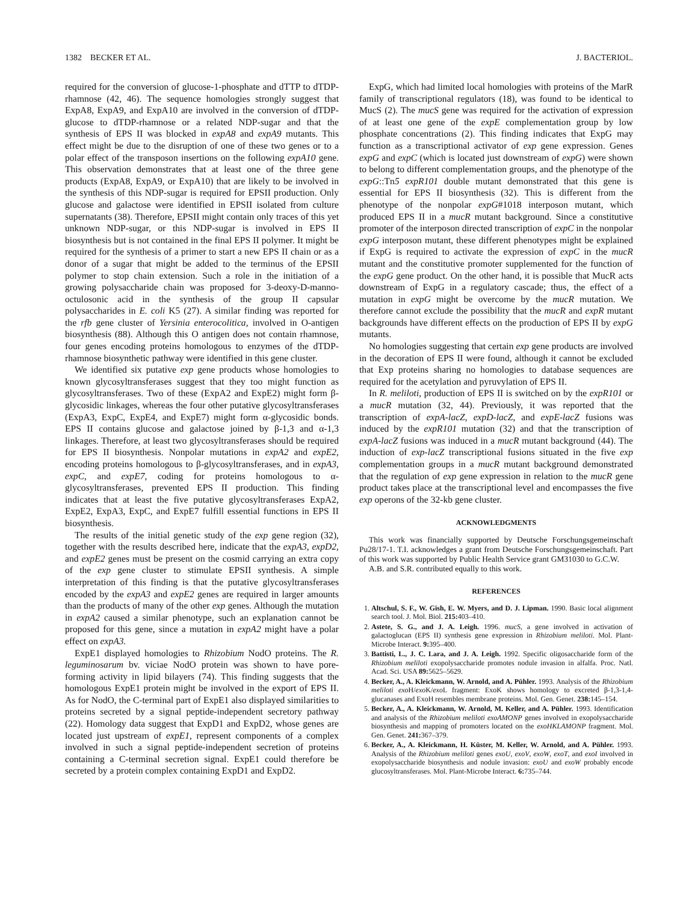1382 BECKER ET AL. J. BACTERIOL.
required for the conversion of glucose-1-phosphate and dTTP to dTDP-rhamnose (42, 46). The sequence homologies strongly suggest that ExpA8, ExpA9, and ExpA10 are involved in the conversion of dTDP-glucose to dTDP-rhamnose or a related NDP-sugar and that the synthesis of EPS II was blocked in expA8 and expA9 mutants. This effect might be due to the disruption of one of these two genes or to a polar effect of the transposon insertions on the following expA10 gene. This observation demonstrates that at least one of the three gene products (ExpA8, ExpA9, or ExpA10) that are likely to be involved in the synthesis of this NDP-sugar is required for EPSII production. Only glucose and galactose were identified in EPSII isolated from culture supernatants (38). Therefore, EPSII might contain only traces of this yet unknown NDP-sugar, or this NDP-sugar is involved in EPS II biosynthesis but is not contained in the final EPS II polymer. It might be required for the synthesis of a primer to start a new EPS II chain or as a donor of a sugar that might be added to the terminus of the EPSII polymer to stop chain extension. Such a role in the initiation of a growing polysaccharide chain was proposed for 3-deoxy-D-manno-octulosonic acid in the synthesis of the group II capsular polysaccharides in E. coli K5 (27). A similar finding was reported for the rfb gene cluster of Yersinia enterocolitica, involved in O-antigen biosynthesis (88). Although this O antigen does not contain rhamnose, four genes encoding proteins homologous to enzymes of the dTDP-rhamnose biosynthetic pathway were identified in this gene cluster.
We identified six putative exp gene products whose homologies to known glycosyltransferases suggest that they too might function as glycosyltransferases. Two of these (ExpA2 and ExpE2) might form β-glycosidic linkages, whereas the four other putative glycosyltransferases (ExpA3, ExpC, ExpE4, and ExpE7) might form α-glycosidic bonds. EPS II contains glucose and galactose joined by β-1,3 and α-1,3 linkages. Therefore, at least two glycosyltransferases should be required for EPS II biosynthesis. Nonpolar mutations in expA2 and expE2, encoding proteins homologous to β-glycosyltransferases, and in expA3, expC, and expE7, coding for proteins homologous to α-glycosyltransferases, prevented EPS II production. This finding indicates that at least the five putative glycosyltransferases ExpA2, ExpE2, ExpA3, ExpC, and ExpE7 fulfill essential functions in EPS II biosynthesis.
The results of the initial genetic study of the exp gene region (32), together with the results described here, indicate that the expA3, expD2, and expE2 genes must be present on the cosmid carrying an extra copy of the exp gene cluster to stimulate EPSII synthesis. A simple interpretation of this finding is that the putative glycosyltransferases encoded by the expA3 and expE2 genes are required in larger amounts than the products of many of the other exp genes. Although the mutation in expA2 caused a similar phenotype, such an explanation cannot be proposed for this gene, since a mutation in expA2 might have a polar effect on expA3.
ExpE1 displayed homologies to Rhizobium NodO proteins. The R. leguminosarum bv. viciae NodO protein was shown to have pore-forming activity in lipid bilayers (74). This finding suggests that the homologous ExpE1 protein might be involved in the export of EPS II. As for NodO, the C-terminal part of ExpE1 also displayed similarities to proteins secreted by a signal peptide-independent secretory pathway (22). Homology data suggest that ExpD1 and ExpD2, whose genes are located just upstream of expE1, represent components of a complex involved in such a signal peptide-independent secretion of proteins containing a C-terminal secretion signal. ExpE1 could therefore be secreted by a protein complex containing ExpD1 and ExpD2.
ExpG, which had limited local homologies with proteins of the MarR family of transcriptional regulators (18), was found to be identical to MucS (2). The mucS gene was required for the activation of expression of at least one gene of the expE complementation group by low phosphate concentrations (2). This finding indicates that ExpG may function as a transcriptional activator of exp gene expression. Genes expG and expC (which is located just downstream of expG) were shown to belong to different complementation groups, and the phenotype of the expG::Tn5 expR101 double mutant demonstrated that this gene is essential for EPS II biosynthesis (32). This is different from the phenotype of the nonpolar expG#1018 interposon mutant, which produced EPS II in a mucR mutant background. Since a constitutive promoter of the interposon directed transcription of expC in the nonpolar expG interposon mutant, these different phenotypes might be explained if ExpG is required to activate the expression of expC in the mucR mutant and the constitutive promoter supplemented for the function of the expG gene product. On the other hand, it is possible that MucR acts downstream of ExpG in a regulatory cascade; thus, the effect of a mutation in expG might be overcome by the mucR mutation. We therefore cannot exclude the possibility that the mucR and expR mutant backgrounds have different effects on the production of EPS II by expG mutants.
No homologies suggesting that certain exp gene products are involved in the decoration of EPS II were found, although it cannot be excluded that Exp proteins sharing no homologies to database sequences are required for the acetylation and pyruvylation of EPS II.
In R. meliloti, production of EPS II is switched on by the expR101 or a mucR mutation (32, 44). Previously, it was reported that the transcription of expA-lacZ, expD-lacZ, and expE-lacZ fusions was induced by the expR101 mutation (32) and that the transcription of expA-lacZ fusions was induced in a mucR mutant background (44). The induction of exp-lacZ transcriptional fusions situated in the five exp complementation groups in a mucR mutant background demonstrated that the regulation of exp gene expression in relation to the mucR gene product takes place at the transcriptional level and encompasses the five exp operons of the 32-kb gene cluster.
ACKNOWLEDGMENTS
This work was financially supported by Deutsche Forschungsgemeinschaft Pu28/17-1. T.I. acknowledges a grant from Deutsche Forschungsgemeinschaft. Part of this work was supported by Public Health Service grant GM31030 to G.C.W.
A.B. and S.R. contributed equally to this work.
REFERENCES
1. Altschul, S. F., W. Gish, E. W. Myers, and D. J. Lipman. 1990. Basic local alignment search tool. J. Mol. Biol. 215: 403–410.
2. Astete, S. G., and J. A. Leigh. 1996. mucS, a gene involved in activation of galactoglucan (EPS II) synthesis gene expression in Rhizobium meliloti. Mol. Plant-Microbe Interact. 9: 395–400.
3. Battisti, L., J. C. Lara, and J. A. Leigh. 1992. Specific oligosaccharide form of the Rhizobium meliloti exopolysaccharide promotes nodule invasion in alfalfa. Proc. Natl. Acad. Sci. USA 89: 5625–5629.
4. Becker, A., A. Kleickmann, W. Arnold, and A. Pühler. 1993. Analysis of the Rhizobium meliloti exo H/exo K/exo L fragment: ExoK shows homology to excreted β-1,3-1,4-glucanases and ExoH resembles membrane proteins. Mol. Gen. Genet. 238: 145–154.
5. Becker, A., A. Kleickmann, W. Arnold, M. Keller, and A. Pühler. 1993. Identification and analysis of the Rhizobium meliloti exoAMONP genes involved in exopolysaccharide biosynthesis and mapping of promoters located on the exoHKLAMONP fragment. Mol. Gen. Genet. 241: 367–379.
6. Becker, A., A. Kleickmann, H. Küster, M. Keller, W. Arnold, and A. Pühler. 1993. Analysis of the Rhizobium meliloti genes exoU, exoV, exoW, exoT, and exoI involved in exopolysaccharide biosynthesis and nodule invasion: exoU and exoW probably encode glucosyltransferases. Mol. Plant-Microbe Interact. 6: 735–744.